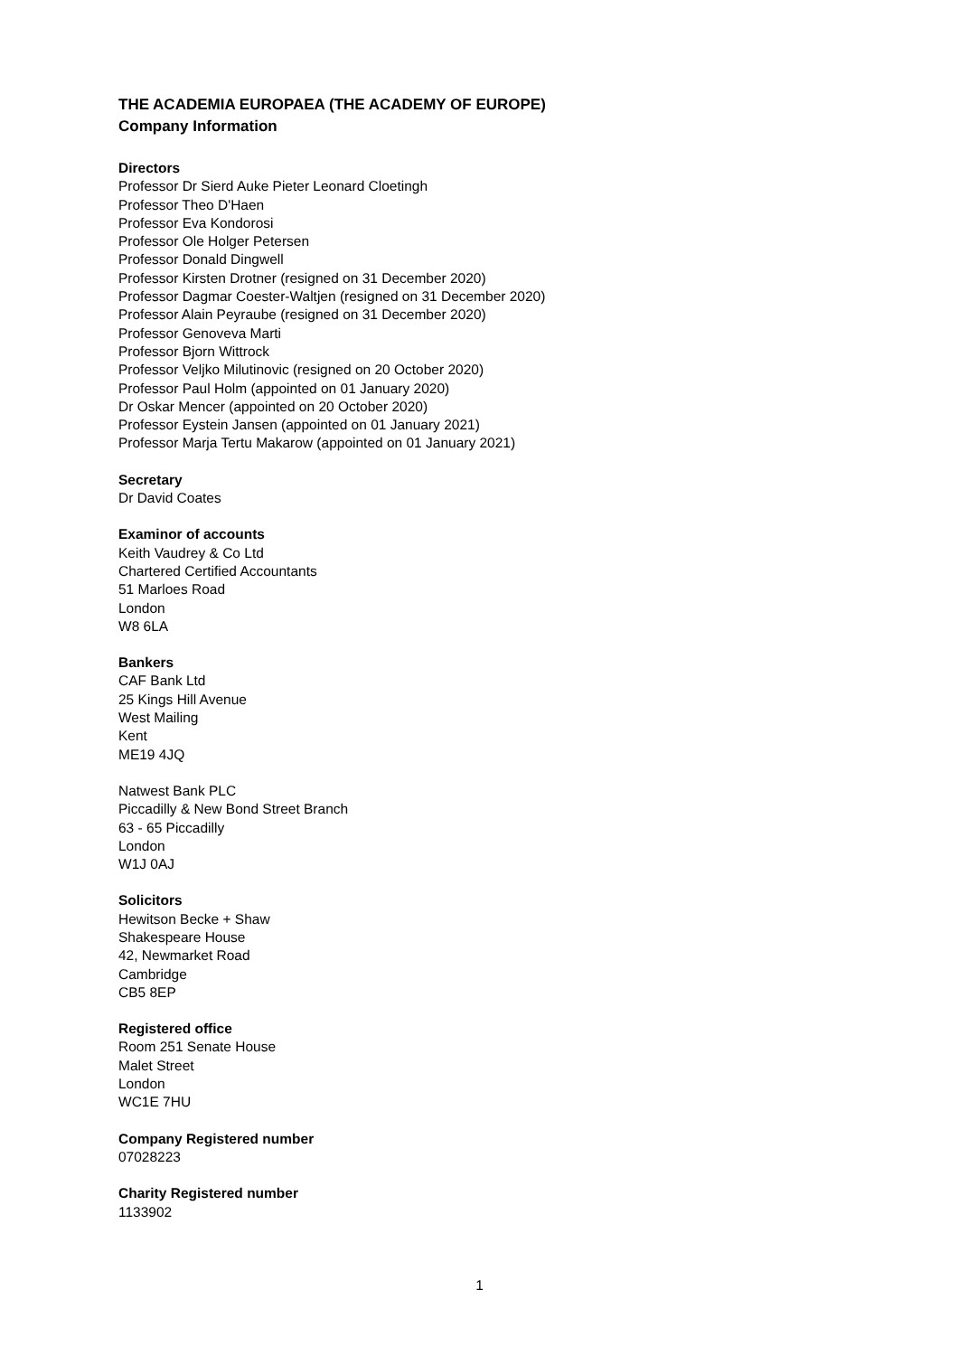THE ACADEMIA EUROPAEA (THE ACADEMY OF EUROPE)
Company Information
Directors
Professor Dr Sierd Auke Pieter Leonard Cloetingh
Professor Theo D'Haen
Professor Eva Kondorosi
Professor Ole Holger Petersen
Professor Donald Dingwell
Professor Kirsten Drotner (resigned on 31 December 2020)
Professor Dagmar Coester-Waltjen (resigned on 31 December 2020)
Professor Alain Peyraube (resigned on 31 December 2020)
Professor Genoveva Marti
Professor Bjorn Wittrock
Professor Veljko Milutinovic (resigned on 20 October 2020)
Professor Paul Holm (appointed on 01 January 2020)
Dr Oskar Mencer (appointed on 20 October 2020)
Professor Eystein Jansen (appointed on 01 January 2021)
Professor Marja Tertu Makarow (appointed on 01 January 2021)
Secretary
Dr David Coates
Examinor of accounts
Keith Vaudrey & Co Ltd
Chartered Certified Accountants
51 Marloes Road
London
W8 6LA
Bankers
CAF Bank Ltd
25 Kings Hill Avenue
West Mailing
Kent
ME19 4JQ
Natwest Bank PLC
Piccadilly & New Bond Street Branch
63 - 65 Piccadilly
London
W1J 0AJ
Solicitors
Hewitson Becke + Shaw
Shakespeare House
42, Newmarket Road
Cambridge
CB5 8EP
Registered office
Room 251 Senate House
Malet Street
London
WC1E 7HU
Company Registered number
07028223
Charity Registered number
1133902
1